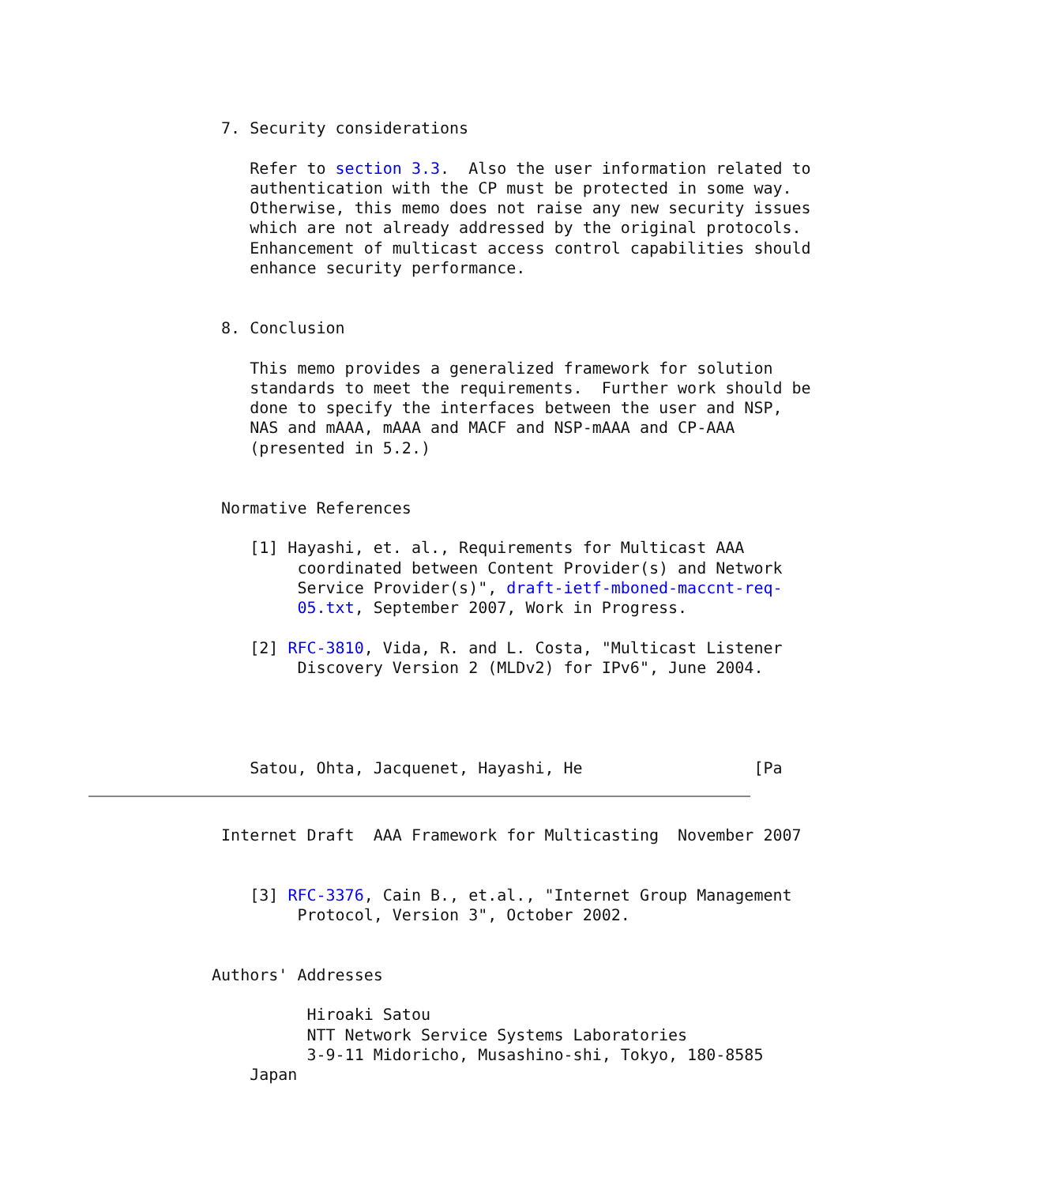7. Security considerations

     Refer to section 3.3.  Also the user information related to
     authentication with the CP must be protected in some way.
     Otherwise, this memo does not raise any new security issues
     which are not already addressed by the original protocols.
     Enhancement of multicast access control capabilities should
     enhance security performance.


  8. Conclusion

     This memo provides a generalized framework for solution
     standards to meet the requirements.  Further work should be
     done to specify the interfaces between the user and NSP,
     NAS and mAAA, mAAA and MACF and NSP-mAAA and CP-AAA
     (presented in 5.2.)


  Normative References

     [1] Hayashi, et. al., Requirements for Multicast AAA
          coordinated between Content Provider(s) and Network
          Service Provider(s)", draft-ietf-mboned-maccnt-req-
          05.txt, September 2007, Work in Progress.

     [2] RFC-3810, Vida, R. and L. Costa, "Multicast Listener
          Discovery Version 2 (MLDv2) for IPv6", June 2004.




     Satou, Ohta, Jacquenet, Hayashi, He                  [Pa
  Internet Draft  AAA Framework for Multicasting  November 2007


     [3] RFC-3376, Cain B., et.al., "Internet Group Management
          Protocol, Version 3", October 2002.


 Authors' Addresses

           Hiroaki Satou
           NTT Network Service Systems Laboratories
           3-9-11 Midoricho, Musashino-shi, Tokyo, 180-8585
     Japan